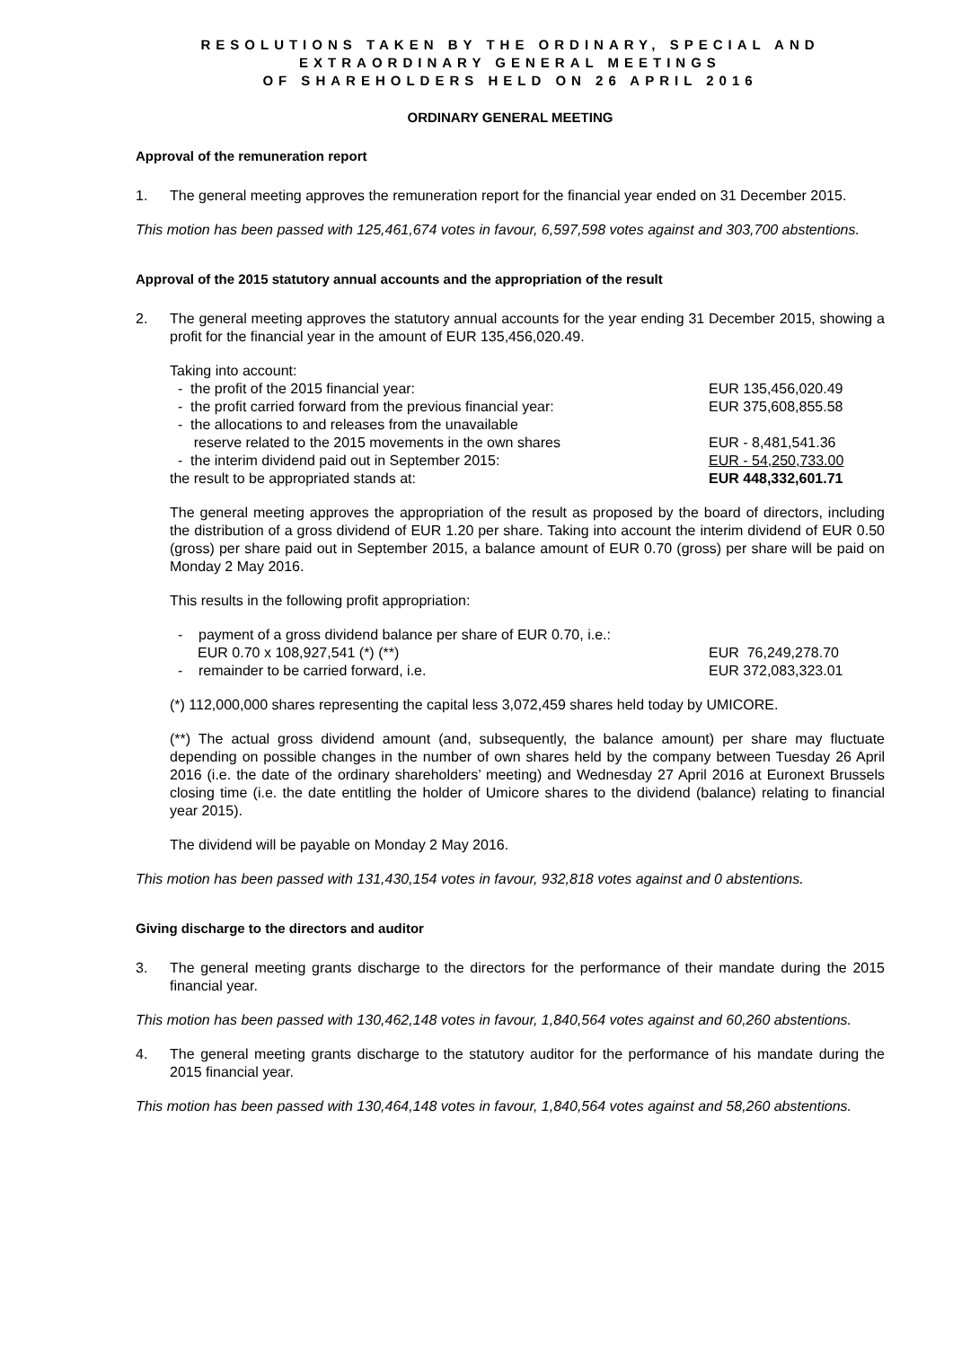RESOLUTIONS TAKEN BY THE ORDINARY, SPECIAL AND
EXTRAORDINARY GENERAL MEETINGS
OF SHAREHOLDERS HELD ON 26 APRIL 2016
ORDINARY GENERAL MEETING
Approval of the remuneration report
1. The general meeting approves the remuneration report for the financial year ended on 31 December 2015.
This motion has been passed with 125,461,674 votes in favour, 6,597,598 votes against and 303,700 abstentions.
Approval of the 2015 statutory annual accounts and the appropriation of the result
2. The general meeting approves the statutory annual accounts for the year ending 31 December 2015, showing a profit for the financial year in the amount of EUR 135,456,020.49.
| Taking into account: | |
| - the profit of the 2015 financial year: | EUR 135,456,020.49 |
| - the profit carried forward from the previous financial year: | EUR 375,608,855.58 |
| - the allocations to and releases from the unavailable reserve related to the 2015 movements in the own shares | EUR - 8,481,541.36 |
| - the interim dividend paid out in September 2015: | EUR - 54,250,733.00 |
| the result to be appropriated stands at: | EUR 448,332,601.71 |
The general meeting approves the appropriation of the result as proposed by the board of directors, including the distribution of a gross dividend of EUR 1.20 per share. Taking into account the interim dividend of EUR 0.50 (gross) per share paid out in September 2015, a balance amount of EUR 0.70 (gross) per share will be paid on Monday 2 May 2016.
This results in the following profit appropriation:
| - payment of a gross dividend balance per share of EUR 0.70, i.e.: EUR 0.70 x 108,927,541 (*) (**) | EUR 76,249,278.70 |
| - remainder to be carried forward, i.e. | EUR 372,083,323.01 |
(*) 112,000,000 shares representing the capital less 3,072,459 shares held today by UMICORE.
(**) The actual gross dividend amount (and, subsequently, the balance amount) per share may fluctuate depending on possible changes in the number of own shares held by the company between Tuesday 26 April 2016 (i.e. the date of the ordinary shareholders’ meeting) and Wednesday 27 April 2016 at Euronext Brussels closing time (i.e. the date entitling the holder of Umicore shares to the dividend (balance) relating to financial year 2015).
The dividend will be payable on Monday 2 May 2016.
This motion has been passed with 131,430,154 votes in favour, 932,818 votes against and 0 abstentions.
Giving discharge to the directors and auditor
3. The general meeting grants discharge to the directors for the performance of their mandate during the 2015 financial year.
This motion has been passed with 130,462,148 votes in favour, 1,840,564 votes against and 60,260 abstentions.
4. The general meeting grants discharge to the statutory auditor for the performance of his mandate during the 2015 financial year.
This motion has been passed with 130,464,148 votes in favour, 1,840,564 votes against and 58,260 abstentions.